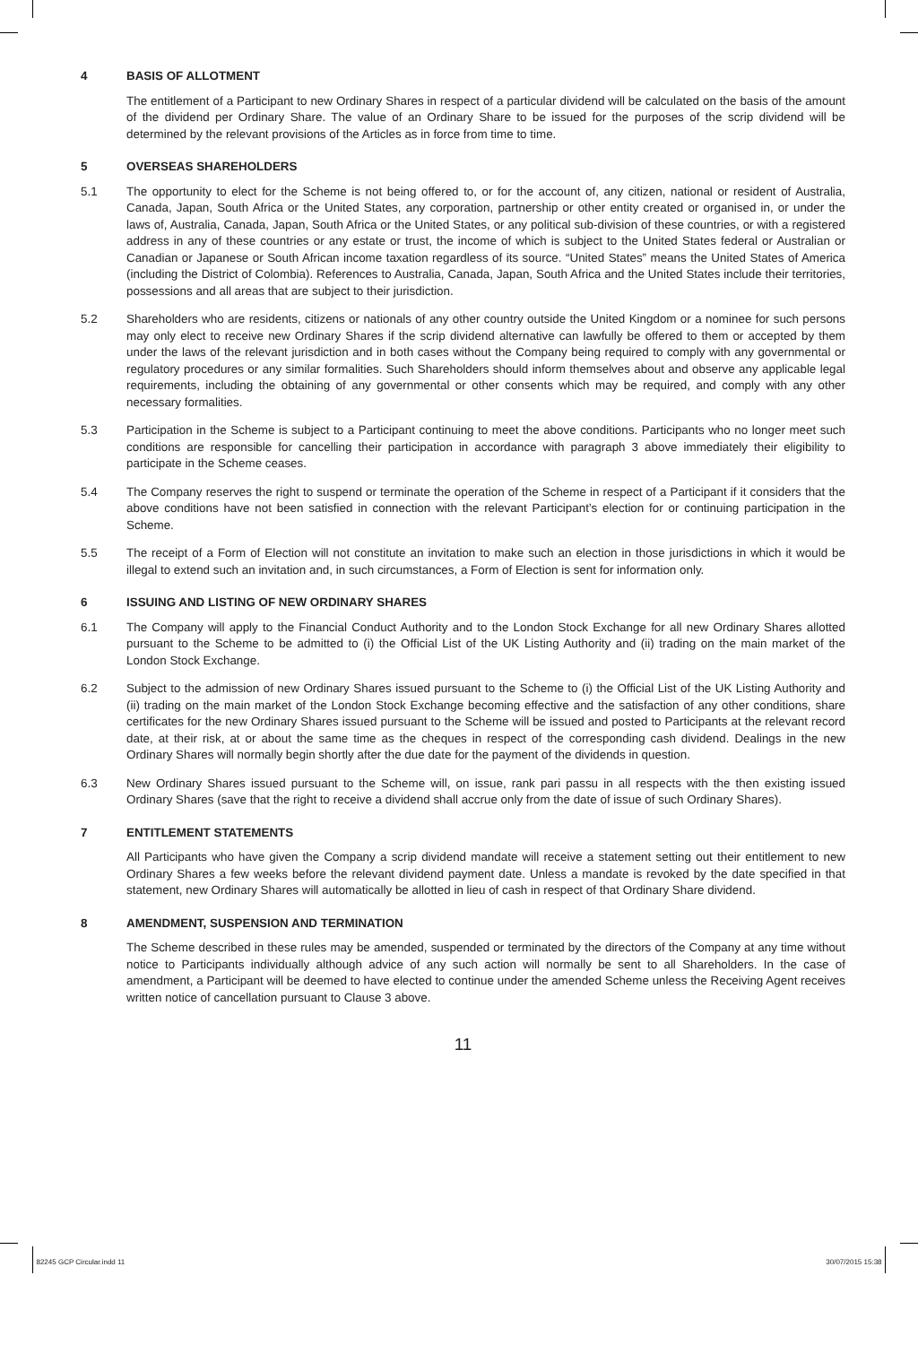4 BASIS OF ALLOTMENT
The entitlement of a Participant to new Ordinary Shares in respect of a particular dividend will be calculated on the basis of the amount of the dividend per Ordinary Share. The value of an Ordinary Share to be issued for the purposes of the scrip dividend will be determined by the relevant provisions of the Articles as in force from time to time.
5 OVERSEAS SHAREHOLDERS
5.1 The opportunity to elect for the Scheme is not being offered to, or for the account of, any citizen, national or resident of Australia, Canada, Japan, South Africa or the United States, any corporation, partnership or other entity created or organised in, or under the laws of, Australia, Canada, Japan, South Africa or the United States, or any political sub-division of these countries, or with a registered address in any of these countries or any estate or trust, the income of which is subject to the United States federal or Australian or Canadian or Japanese or South African income taxation regardless of its source. “United States” means the United States of America (including the District of Colombia). References to Australia, Canada, Japan, South Africa and the United States include their territories, possessions and all areas that are subject to their jurisdiction.
5.2 Shareholders who are residents, citizens or nationals of any other country outside the United Kingdom or a nominee for such persons may only elect to receive new Ordinary Shares if the scrip dividend alternative can lawfully be offered to them or accepted by them under the laws of the relevant jurisdiction and in both cases without the Company being required to comply with any governmental or regulatory procedures or any similar formalities. Such Shareholders should inform themselves about and observe any applicable legal requirements, including the obtaining of any governmental or other consents which may be required, and comply with any other necessary formalities.
5.3 Participation in the Scheme is subject to a Participant continuing to meet the above conditions. Participants who no longer meet such conditions are responsible for cancelling their participation in accordance with paragraph 3 above immediately their eligibility to participate in the Scheme ceases.
5.4 The Company reserves the right to suspend or terminate the operation of the Scheme in respect of a Participant if it considers that the above conditions have not been satisfied in connection with the relevant Participant’s election for or continuing participation in the Scheme.
5.5 The receipt of a Form of Election will not constitute an invitation to make such an election in those jurisdictions in which it would be illegal to extend such an invitation and, in such circumstances, a Form of Election is sent for information only.
6 ISSUING AND LISTING OF NEW ORDINARY SHARES
6.1 The Company will apply to the Financial Conduct Authority and to the London Stock Exchange for all new Ordinary Shares allotted pursuant to the Scheme to be admitted to (i) the Official List of the UK Listing Authority and (ii) trading on the main market of the London Stock Exchange.
6.2 Subject to the admission of new Ordinary Shares issued pursuant to the Scheme to (i) the Official List of the UK Listing Authority and (ii) trading on the main market of the London Stock Exchange becoming effective and the satisfaction of any other conditions, share certificates for the new Ordinary Shares issued pursuant to the Scheme will be issued and posted to Participants at the relevant record date, at their risk, at or about the same time as the cheques in respect of the corresponding cash dividend. Dealings in the new Ordinary Shares will normally begin shortly after the due date for the payment of the dividends in question.
6.3 New Ordinary Shares issued pursuant to the Scheme will, on issue, rank pari passu in all respects with the then existing issued Ordinary Shares (save that the right to receive a dividend shall accrue only from the date of issue of such Ordinary Shares).
7 ENTITLEMENT STATEMENTS
All Participants who have given the Company a scrip dividend mandate will receive a statement setting out their entitlement to new Ordinary Shares a few weeks before the relevant dividend payment date. Unless a mandate is revoked by the date specified in that statement, new Ordinary Shares will automatically be allotted in lieu of cash in respect of that Ordinary Share dividend.
8 AMENDMENT, SUSPENSION AND TERMINATION
The Scheme described in these rules may be amended, suspended or terminated by the directors of the Company at any time without notice to Participants individually although advice of any such action will normally be sent to all Shareholders. In the case of amendment, a Participant will be deemed to have elected to continue under the amended Scheme unless the Receiving Agent receives written notice of cancellation pursuant to Clause 3 above.
11
82245 GCP Circular.indd 11 30/07/2015 15:38